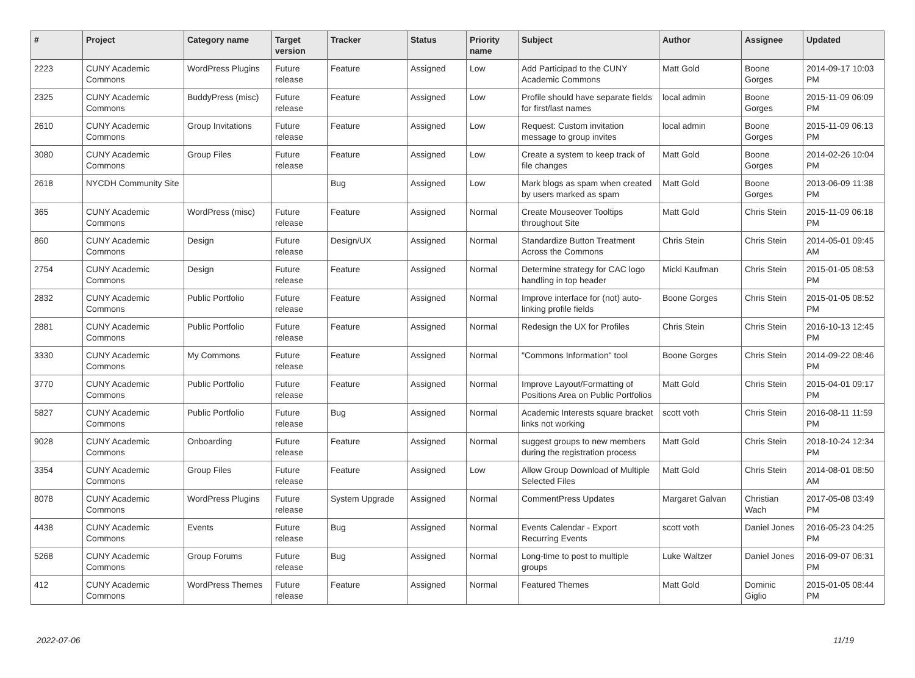| # | Project | Category name | Target version | Tracker | Status | Priority name | Subject | Author | Assignee | Updated |
| --- | --- | --- | --- | --- | --- | --- | --- | --- | --- | --- |
| 2223 | CUNY Academic Commons | WordPress Plugins | Future release | Feature | Assigned | Low | Add Participad to the CUNY Academic Commons | Matt Gold | Boone Gorges | 2014-09-17 10:03 PM |
| 2325 | CUNY Academic Commons | BuddyPress (misc) | Future release | Feature | Assigned | Low | Profile should have separate fields for first/last names | local admin | Boone Gorges | 2015-11-09 06:09 PM |
| 2610 | CUNY Academic Commons | Group Invitations | Future release | Feature | Assigned | Low | Request: Custom invitation message to group invites | local admin | Boone Gorges | 2015-11-09 06:13 PM |
| 3080 | CUNY Academic Commons | Group Files | Future release | Feature | Assigned | Low | Create a system to keep track of file changes | Matt Gold | Boone Gorges | 2014-02-26 10:04 PM |
| 2618 | NYCDH Community Site | | | Bug | Assigned | Low | Mark blogs as spam when created by users marked as spam | Matt Gold | Boone Gorges | 2013-06-09 11:38 PM |
| 365 | CUNY Academic Commons | WordPress (misc) | Future release | Feature | Assigned | Normal | Create Mouseover Tooltips throughout Site | Matt Gold | Chris Stein | 2015-11-09 06:18 PM |
| 860 | CUNY Academic Commons | Design | Future release | Design/UX | Assigned | Normal | Standardize Button Treatment Across the Commons | Chris Stein | Chris Stein | 2014-05-01 09:45 AM |
| 2754 | CUNY Academic Commons | Design | Future release | Feature | Assigned | Normal | Determine strategy for CAC logo handling in top header | Micki Kaufman | Chris Stein | 2015-01-05 08:53 PM |
| 2832 | CUNY Academic Commons | Public Portfolio | Future release | Feature | Assigned | Normal | Improve interface for (not) auto-linking profile fields | Boone Gorges | Chris Stein | 2015-01-05 08:52 PM |
| 2881 | CUNY Academic Commons | Public Portfolio | Future release | Feature | Assigned | Normal | Redesign the UX for Profiles | Chris Stein | Chris Stein | 2016-10-13 12:45 PM |
| 3330 | CUNY Academic Commons | My Commons | Future release | Feature | Assigned | Normal | "Commons Information" tool | Boone Gorges | Chris Stein | 2014-09-22 08:46 PM |
| 3770 | CUNY Academic Commons | Public Portfolio | Future release | Feature | Assigned | Normal | Improve Layout/Formatting of Positions Area on Public Portfolios | Matt Gold | Chris Stein | 2015-04-01 09:17 PM |
| 5827 | CUNY Academic Commons | Public Portfolio | Future release | Bug | Assigned | Normal | Academic Interests square bracket links not working | scott voth | Chris Stein | 2016-08-11 11:59 PM |
| 9028 | CUNY Academic Commons | Onboarding | Future release | Feature | Assigned | Normal | suggest groups to new members during the registration process | Matt Gold | Chris Stein | 2018-10-24 12:34 PM |
| 3354 | CUNY Academic Commons | Group Files | Future release | Feature | Assigned | Low | Allow Group Download of Multiple Selected Files | Matt Gold | Chris Stein | 2014-08-01 08:50 AM |
| 8078 | CUNY Academic Commons | WordPress Plugins | Future release | System Upgrade | Assigned | Normal | CommentPress Updates | Margaret Galvan | Christian Wach | 2017-05-08 03:49 PM |
| 4438 | CUNY Academic Commons | Events | Future release | Bug | Assigned | Normal | Events Calendar - Export Recurring Events | scott voth | Daniel Jones | 2016-05-23 04:25 PM |
| 5268 | CUNY Academic Commons | Group Forums | Future release | Bug | Assigned | Normal | Long-time to post to multiple groups | Luke Waltzer | Daniel Jones | 2016-09-07 06:31 PM |
| 412 | CUNY Academic Commons | WordPress Themes | Future release | Feature | Assigned | Normal | Featured Themes | Matt Gold | Dominic Giglio | 2015-01-05 08:44 PM |
2022-07-06 11/19